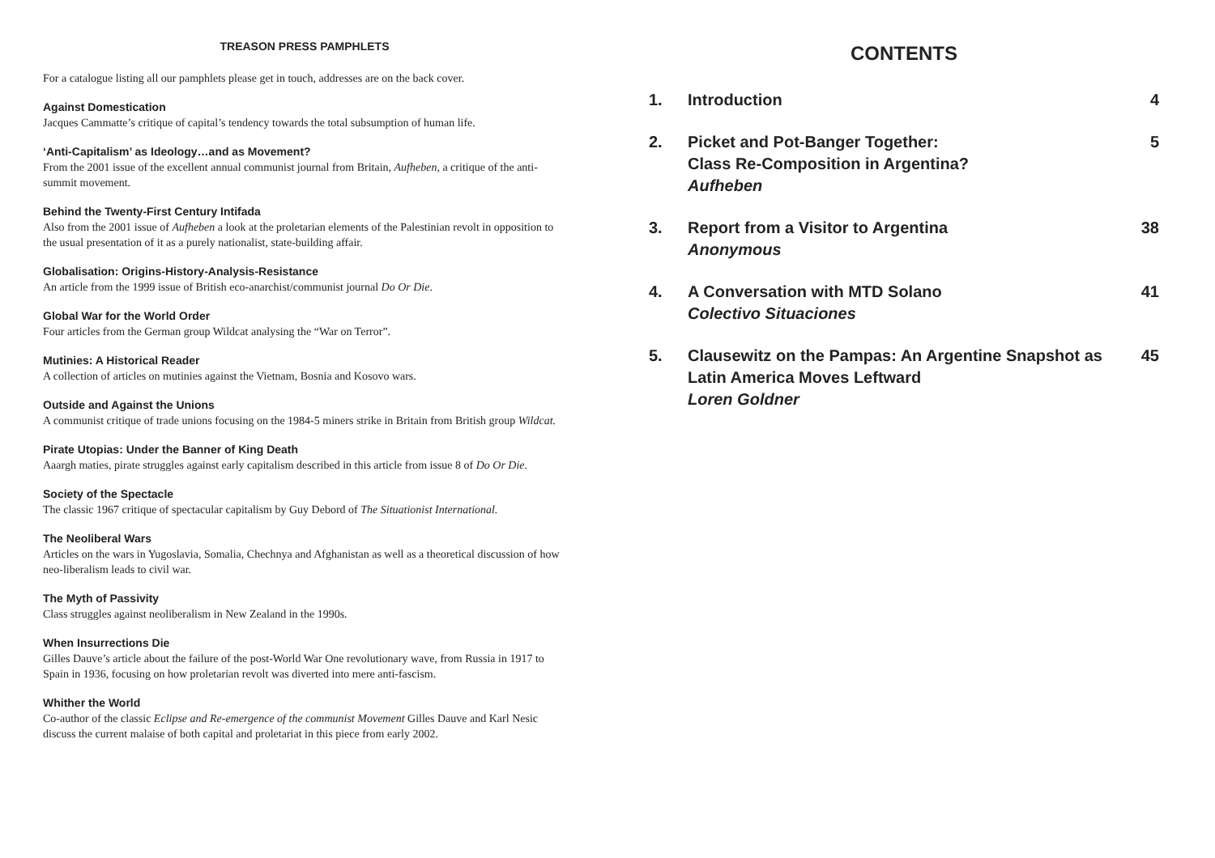TREASON PRESS PAMPHLETS
For a catalogue listing all our pamphlets please get in touch, addresses are on the back cover.
Against Domestication
Jacques Cammatte’s critique of capital’s tendency towards the total subsumption of human life.
‘Anti-Capitalism’ as Ideology…and as Movement?
From the 2001 issue of the excellent annual communist journal from Britain, Aufheben, a critique of the anti-summit movement.
Behind the Twenty-First Century Intifada
Also from the 2001 issue of Aufheben a look at the proletarian elements of the Palestinian revolt in opposition to the usual presentation of it as a purely nationalist, state-building affair.
Globalisation: Origins-History-Analysis-Resistance
An article from the 1999 issue of British eco-anarchist/communist journal Do Or Die.
Global War for the World Order
Four articles from the German group Wildcat analysing the “War on Terror”.
Mutinies: A Historical Reader
A collection of articles on mutinies against the Vietnam, Bosnia and Kosovo wars.
Outside and Against the Unions
A communist critique of trade unions focusing on the 1984-5 miners strike in Britain from British group Wildcat.
Pirate Utopias: Under the Banner of King Death
Aaargh maties, pirate struggles against early capitalism described in this article from issue 8 of Do Or Die.
Society of the Spectacle
The classic 1967 critique of spectacular capitalism by Guy Debord of The Situationist International.
The Neoliberal Wars
Articles on the wars in Yugoslavia, Somalia, Chechnya and Afghanistan as well as a theoretical discussion of how neo-liberalism leads to civil war.
The Myth of Passivity
Class struggles against neoliberalism in New Zealand in the 1990s.
When Insurrections Die
Gilles Dauve’s article about the failure of the post-World War One revolutionary wave, from Russia in 1917 to Spain in 1936, focusing on how proletarian revolt was diverted into mere anti-fascism.
Whither the World
Co-author of the classic Eclipse and Re-emergence of the communist Movement Gilles Dauve and Karl Nesic discuss the current malaise of both capital and proletariat in this piece from early 2002.
CONTENTS
| 1. | Introduction | 4 |
| 2. | Picket and Pot-Banger Together: Class Re-Composition in Argentina? Aufheben | 5 |
| 3. | Report from a Visitor to Argentina Anonymous | 38 |
| 4. | A Conversation with MTD Solano Colectivo Situaciones | 41 |
| 5. | Clausewitz on the Pampas: An Argentine Snapshot as Latin America Moves Leftward Loren Goldner | 45 |